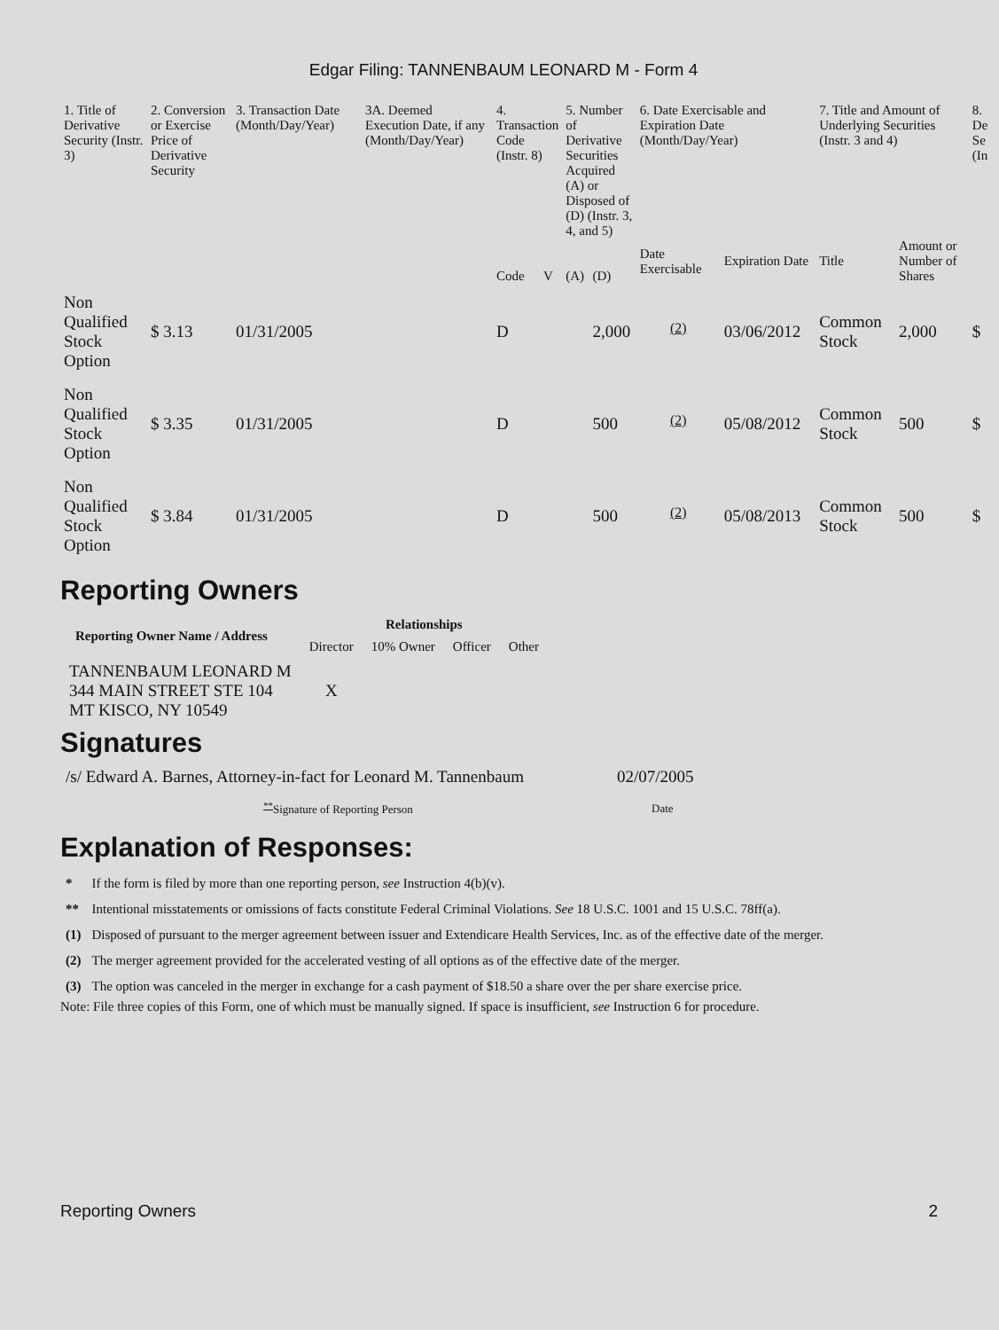Edgar Filing: TANNENBAUM LEONARD M - Form 4
| 1. Title of Derivative Security (Instr. 3) | 2. Conversion or Exercise Price of Derivative Security | 3. Transaction Date (Month/Day/Year) | 3A. Deemed Execution Date, if any (Month/Day/Year) | 4. Transaction Code (Instr. 8) | | 5. Number of Derivative Securities Acquired (A) or Disposed of (D) (Instr. 3, 4, and 5) | | 6. Date Exercisable and Expiration Date (Month/Day/Year) | | 7. Title and Amount of Underlying Securities (Instr. 3 and 4) | | 8. De Se (In |
| --- | --- | --- | --- | --- | --- | --- | --- | --- | --- | --- | --- | --- |
| | | | | Code | V | (A) | (D) | Date Exercisable | Expiration Date | Title | Amount or Number of Shares | |
| Non Qualified Stock Option | $ 3.13 | 01/31/2005 | | D | | | 2,000 | <sup>(2)</sup> | 03/06/2012 | Common Stock | 2,000 | $ |
| Non Qualified Stock Option | $ 3.35 | 01/31/2005 | | D | | | 500 | <sup>(2)</sup> | 05/08/2012 | Common Stock | 500 | $ |
| Non Qualified Stock Option | $ 3.84 | 01/31/2005 | | D | | | 500 | <sup>(2)</sup> | 05/08/2013 | Common Stock | 500 | $ |
Reporting Owners
| Reporting Owner Name / Address | Relationships | | | |
| --- | --- | --- | --- | --- |
| | Director | 10% Owner | Officer | Other |
| TANNENBAUM LEONARD M 344 MAIN STREET STE 104 MT KISCO, NY 10549 | X | | | |
Signatures
| /s/ Edward A. Barnes, Attorney-in-fact for Leonard M. Tannenbaum | 02/07/2005 |
| <sup>**</sup> Signature of Reporting Person | Date |
Explanation of Responses:
| * | If the form is filed by more than one reporting person, see Instruction 4(b)(v). |
| ** | Intentional misstatements or omissions of facts constitute Federal Criminal Violations. See 18 U.S.C. 1001 and 15 U.S.C. 78ff(a). |
| (1) | Disposed of pursuant to the merger agreement between issuer and Extendicare Health Services, Inc. as of the effective date of the merger. |
| (2) | The merger agreement provided for the accelerated vesting of all options as of the effective date of the merger. |
| (3) | The option was canceled in the merger in exchange for a cash payment of $18.50 a share over the per share exercise price. |
Note: File three copies of this Form, one of which must be manually signed. If space is insufficient, see Instruction 6 for procedure.
Reporting Owners 2